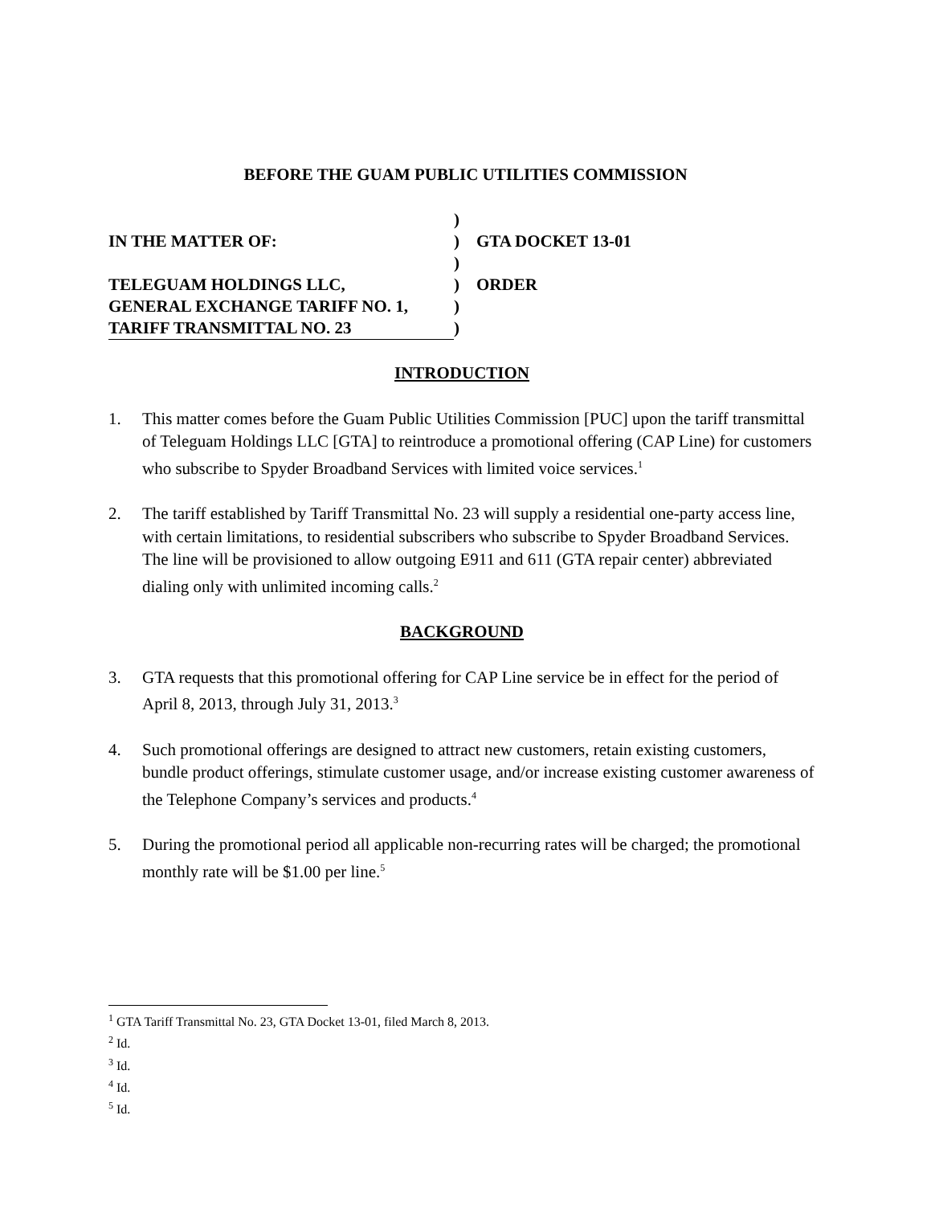BEFORE THE GUAM PUBLIC UTILITIES COMMISSION
| | ) | |
| IN THE MATTER OF: | ) | GTA DOCKET 13-01 |
| | ) | |
| TELEGUAM HOLDINGS LLC, | ) | ORDER |
| GENERAL EXCHANGE TARIFF NO. 1, | ) | |
| TARIFF TRANSMITTAL NO. 23 | ) | |
INTRODUCTION
1. This matter comes before the Guam Public Utilities Commission [PUC] upon the tariff transmittal of Teleguam Holdings LLC [GTA] to reintroduce a promotional offering (CAP Line) for customers who subscribe to Spyder Broadband Services with limited voice services.<sup>1</sup>
2. The tariff established by Tariff Transmittal No. 23 will supply a residential one-party access line, with certain limitations, to residential subscribers who subscribe to Spyder Broadband Services. The line will be provisioned to allow outgoing E911 and 611 (GTA repair center) abbreviated dialing only with unlimited incoming calls.<sup>2</sup>
BACKGROUND
3. GTA requests that this promotional offering for CAP Line service be in effect for the period of April 8, 2013, through July 31, 2013.<sup>3</sup>
4. Such promotional offerings are designed to attract new customers, retain existing customers, bundle product offerings, stimulate customer usage, and/or increase existing customer awareness of the Telephone Company’s services and products.<sup>4</sup>
5. During the promotional period all applicable non-recurring rates will be charged; the promotional monthly rate will be $1.00 per line.<sup>5</sup>
<sup>1</sup> GTA Tariff Transmittal No. 23, GTA Docket 13-01, filed March 8, 2013.
<sup>2</sup> Id.
<sup>3</sup> Id.
<sup>4</sup> Id.
<sup>5</sup> Id.